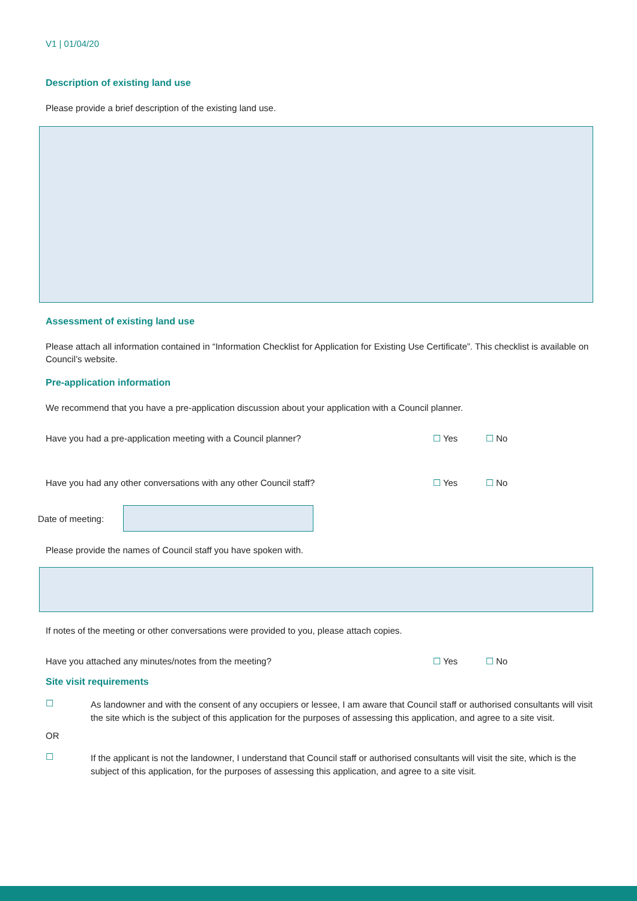V1 | 01/04/20
Description of existing land use
Please provide a brief description of the existing land use.
Assessment of existing land use
Please attach all information contained in “Information Checklist for Application for Existing Use Certificate”. This checklist is available on Council’s website.
Pre-application information
We recommend that you have a pre-application discussion about your application with a Council planner.
Have you had a pre-application meeting with a Council planner? ☐ Yes ☐ No
Have you had any other conversations with any other Council staff? ☐ Yes ☐ No
Date of meeting:
Please provide the names of Council staff you have spoken with.
If notes of the meeting or other conversations were provided to you, please attach copies.
Have you attached any minutes/notes from the meeting? ☐ Yes ☐ No
Site visit requirements
☐
As landowner and with the consent of any occupiers or lessee, I am aware that Council staff or authorised consultants will visit the site which is the subject of this application for the purposes of assessing this application, and agree to a site visit.
OR
☐
If the applicant is not the landowner, I understand that Council staff or authorised consultants will visit the site, which is the subject of this application, for the purposes of assessing this application, and agree to a site visit.